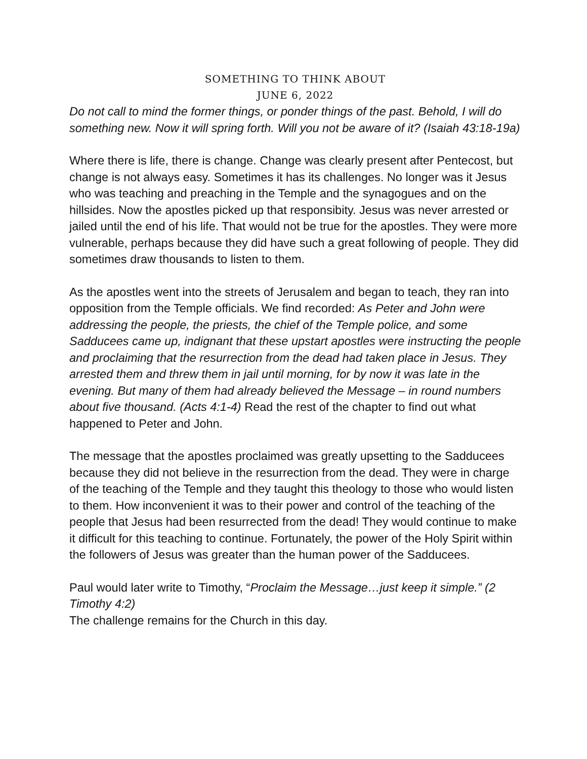SOMETHING TO THINK ABOUT
JUNE 6, 2022
Do not call to mind the former things, or ponder things of the past. Behold, I will do something new. Now it will spring forth. Will you not be aware of it? (Isaiah 43:18-19a)
Where there is life, there is change. Change was clearly present after Pentecost, but change is not always easy. Sometimes it has its challenges. No longer was it Jesus who was teaching and preaching in the Temple and the synagogues and on the hillsides. Now the apostles picked up that responsibity. Jesus was never arrested or jailed until the end of his life. That would not be true for the apostles. They were more vulnerable, perhaps because they did have such a great following of people. They did sometimes draw thousands to listen to them.
As the apostles went into the streets of Jerusalem and began to teach, they ran into opposition from the Temple officials. We find recorded: As Peter and John were addressing the people, the priests, the chief of the Temple police, and some Sadducees came up, indignant that these upstart apostles were instructing the people and proclaiming that the resurrection from the dead had taken place in Jesus. They arrested them and threw them in jail until morning, for by now it was late in the evening. But many of them had already believed the Message – in round numbers about five thousand. (Acts 4:1-4) Read the rest of the chapter to find out what happened to Peter and John.
The message that the apostles proclaimed was greatly upsetting to the Sadducees because they did not believe in the resurrection from the dead. They were in charge of the teaching of the Temple and they taught this theology to those who would listen to them. How inconvenient it was to their power and control of the teaching of the people that Jesus had been resurrected from the dead! They would continue to make it difficult for this teaching to continue. Fortunately, the power of the Holy Spirit within the followers of Jesus was greater than the human power of the Sadducees.
Paul would later write to Timothy, “Proclaim the Message…just keep it simple.” (2 Timothy 4:2)
The challenge remains for the Church in this day.